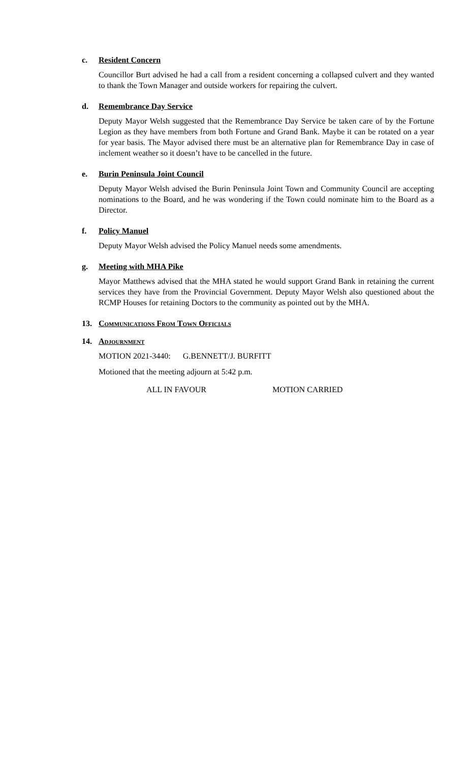c.
Resident Concern
Councillor Burt advised he had a call from a resident concerning a collapsed culvert and they wanted to thank the Town Manager and outside workers for repairing the culvert.
d.
Remembrance Day Service
Deputy Mayor Welsh suggested that the Remembrance Day Service be taken care of by the Fortune Legion as they have members from both Fortune and Grand Bank. Maybe it can be rotated on a year for year basis. The Mayor advised there must be an alternative plan for Remembrance Day in case of inclement weather so it doesn’t have to be cancelled in the future.
e.
Burin Peninsula Joint Council
Deputy Mayor Welsh advised the Burin Peninsula Joint Town and Community Council are accepting nominations to the Board, and he was wondering if the Town could nominate him to the Board as a Director.
f.
Policy Manuel
Deputy Mayor Welsh advised the Policy Manuel needs some amendments.
g.
Meeting with MHA Pike
Mayor Matthews advised that the MHA stated he would support Grand Bank in retaining the current services they have from the Provincial Government. Deputy Mayor Welsh also questioned about the RCMP Houses for retaining Doctors to the community as pointed out by the MHA.
13. Communications From Town Officials
14. Adjournment
MOTION 2021-3440: G.BENNETT/J. BURFITT
Motioned that the meeting adjourn at 5:42 p.m.
ALL IN FAVOUR MOTION CARRIED